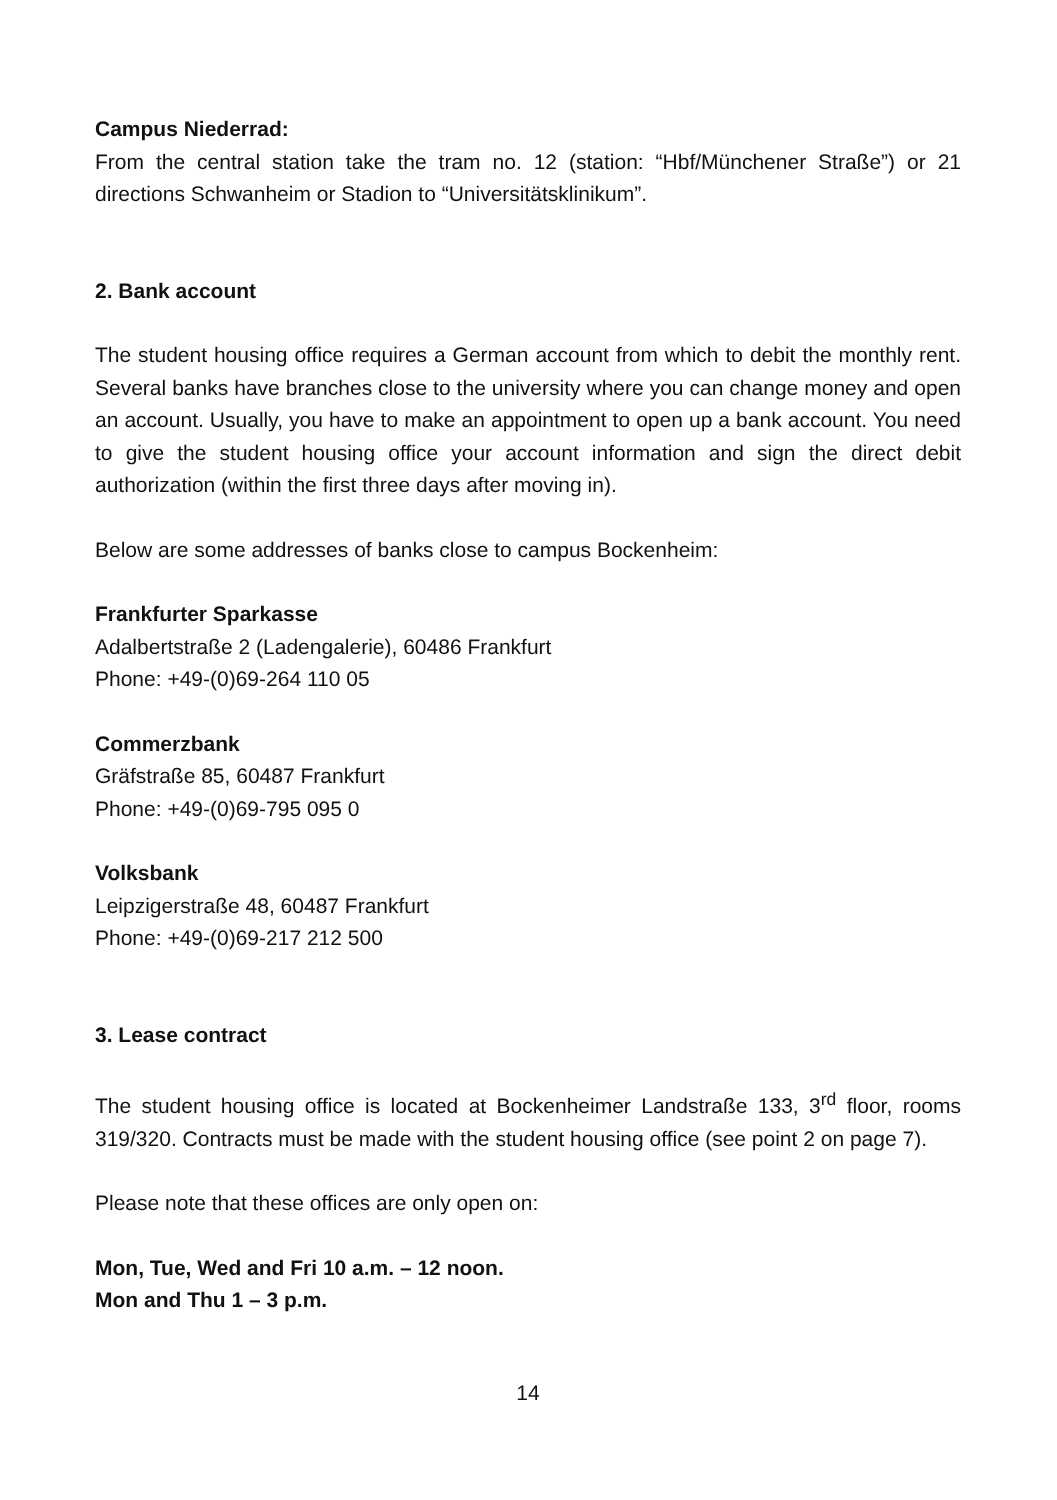Campus Niederrad:
From the central station take the tram no. 12 (station: “Hbf/Münchener Straße”) or 21 directions Schwanheim or Stadion to “Universitätsklinikum”.
2. Bank account
The student housing office requires a German account from which to debit the monthly rent. Several banks have branches close to the university where you can change money and open an account. Usually, you have to make an appointment to open up a bank account. You need to give the student housing office your account information and sign the direct debit authorization (within the first three days after moving in).
Below are some addresses of banks close to campus Bockenheim:
Frankfurter Sparkasse
Adalbertstraße 2 (Ladengalerie), 60486 Frankfurt
Phone: +49-(0)69-264 110 05
Commerzbank
Gräfstraße 85, 60487 Frankfurt
Phone: +49-(0)69-795 095 0
Volksbank
Leipzigerstraße 48, 60487 Frankfurt
Phone: +49-(0)69-217 212 500
3. Lease contract
The student housing office is located at Bockenheimer Landstraße 133, 3<sup>rd</sup> floor, rooms 319/320. Contracts must be made with the student housing office (see point 2 on page 7).
Please note that these offices are only open on:
Mon, Tue, Wed and Fri 10 a.m. – 12 noon.
Mon and Thu 1 – 3 p.m.
14